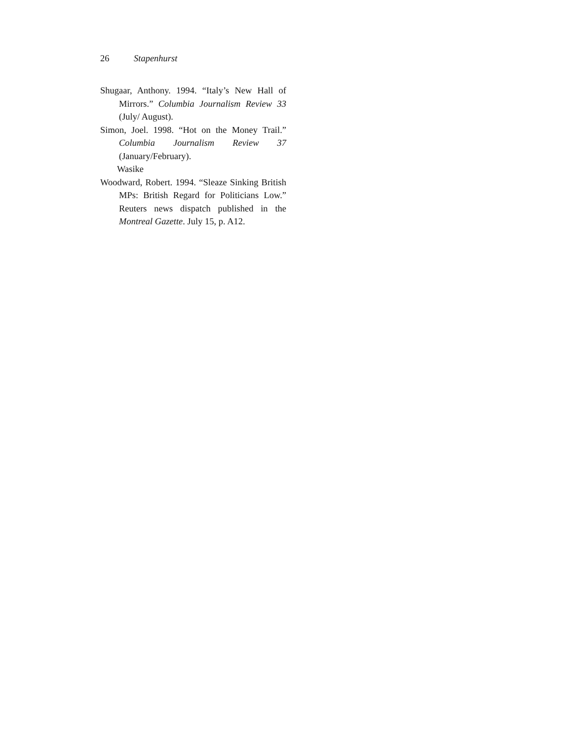26 Stapenhurst
Shugaar, Anthony. 1994. “Italy’s New Hall of Mirrors.” Columbia Journalism Review 33 (July/ August).
Simon, Joel. 1998. “Hot on the Money Trail.” Columbia Journalism Review 37 (January/February).
Wasike
Woodward, Robert. 1994. “Sleaze Sinking British MPs: British Regard for Politicians Low.” Reuters news dispatch published in the Montreal Gazette. July 15, p. A12.